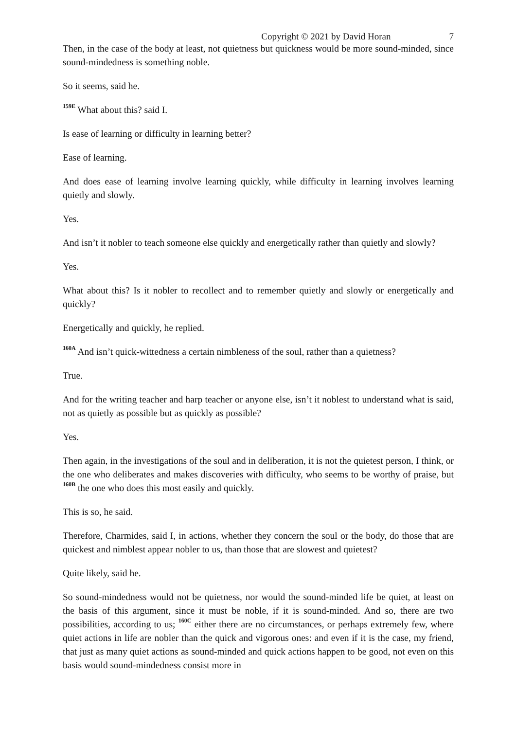Copyright © 2021 by David Horan 7
Then, in the case of the body at least, not quietness but quickness would be more sound-minded, since sound-mindedness is something noble.
So it seems, said he.
<sup>159E</sup> What about this? said I.
Is ease of learning or difficulty in learning better?
Ease of learning.
And does ease of learning involve learning quickly, while difficulty in learning involves learning quietly and slowly.
Yes.
And isn’t it nobler to teach someone else quickly and energetically rather than quietly and slowly?
Yes.
What about this? Is it nobler to recollect and to remember quietly and slowly or energetically and quickly?
Energetically and quickly, he replied.
<sup>160A</sup> And isn’t quick-wittedness a certain nimbleness of the soul, rather than a quietness?
True.
And for the writing teacher and harp teacher or anyone else, isn’t it noblest to understand what is said, not as quietly as possible but as quickly as possible?
Yes.
Then again, in the investigations of the soul and in deliberation, it is not the quietest person, I think, or the one who deliberates and makes discoveries with difficulty, who seems to be worthy of praise, but <sup>160B</sup> the one who does this most easily and quickly.
This is so, he said.
Therefore, Charmides, said I, in actions, whether they concern the soul or the body, do those that are quickest and nimblest appear nobler to us, than those that are slowest and quietest?
Quite likely, said he.
So sound-mindedness would not be quietness, nor would the sound-minded life be quiet, at least on the basis of this argument, since it must be noble, if it is sound-minded. And so, there are two possibilities, according to us; <sup>160C</sup> either there are no circumstances, or perhaps extremely few, where quiet actions in life are nobler than the quick and vigorous ones: and even if it is the case, my friend, that just as many quiet actions as sound-minded and quick actions happen to be good, not even on this basis would sound-mindedness consist more in